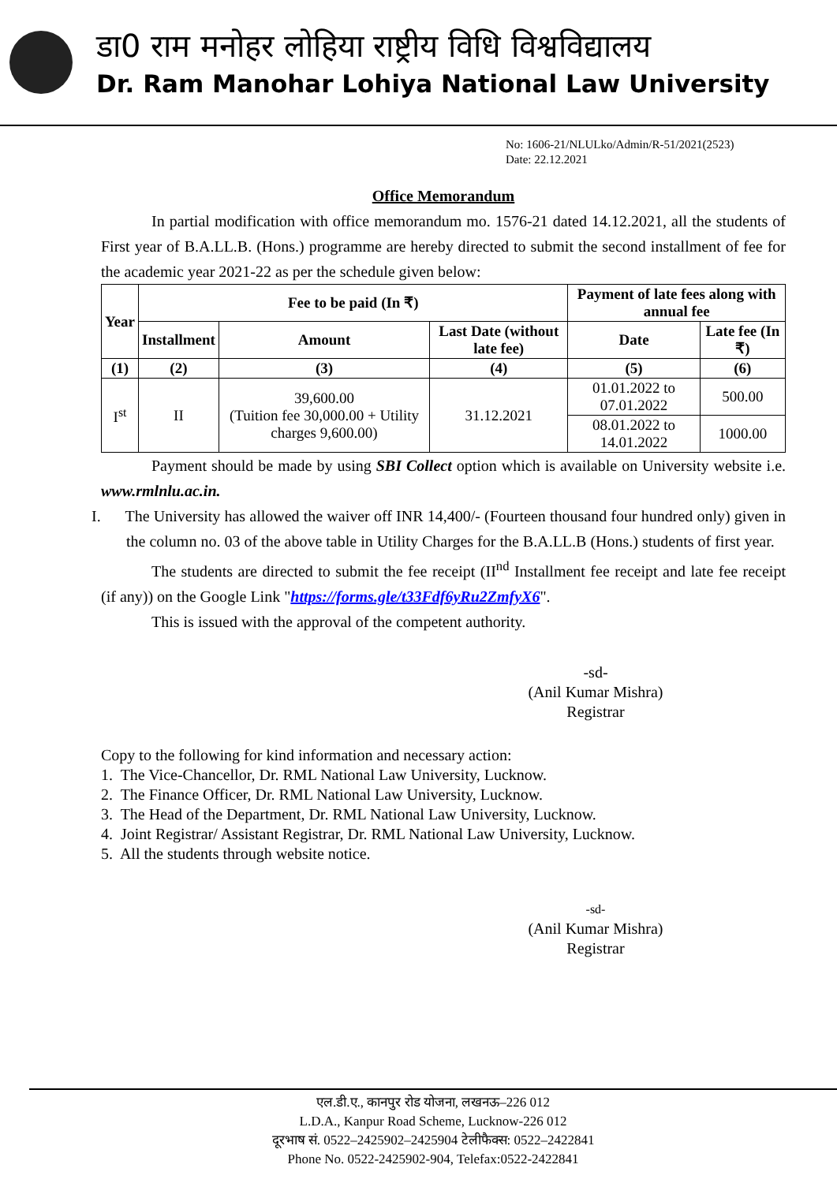डा0 राम मनोहर लोहिया राष्ट्रीय विधि विश्वविद्यालय
Dr. Ram Manohar Lohiya National Law University
No: 1606-21/NLULko/Admin/R-51/2021(2523)
Date: 22.12.2021
Office Memorandum
In partial modification with office memorandum mo. 1576-21 dated 14.12.2021, all the students of First year of B.A.LL.B. (Hons.) programme are hereby directed to submit the second installment of fee for the academic year 2021-22 as per the schedule given below:
| Year | Fee to be paid (In ₹) | | | Payment of late fees along with annual fee | |
| --- | --- | --- | --- | --- | --- |
| | Installment | Amount | Last Date (without late fee) | Date | Late fee (In ₹) |
| (1) | (2) | (3) | (4) | (5) | (6) |
| I<sup>st</sup> | II | 39,600.00 (Tuition fee 30,000.00 + Utility charges 9,600.00) | 31.12.2021 | 01.01.2022 to 07.01.2022 | 500.00 |
| | | | | 08.01.2022 to 14.01.2022 | 1000.00 |
Payment should be made by using SBI Collect option which is available on University website i.e. www.rmlnlu.ac.in.
I. The University has allowed the waiver off INR 14,400/- (Fourteen thousand four hundred only) given in the column no. 03 of the above table in Utility Charges for the B.A.LL.B (Hons.) students of first year.
The students are directed to submit the fee receipt (II<sup>nd</sup> Installment fee receipt and late fee receipt (if any)) on the Google Link "https://forms.gle/t33Fdf6yRu2ZmfyX6".
This is issued with the approval of the competent authority.
-sd-
(Anil Kumar Mishra)
Registrar
Copy to the following for kind information and necessary action:
1. The Vice-Chancellor, Dr. RML National Law University, Lucknow.
2. The Finance Officer, Dr. RML National Law University, Lucknow.
3. The Head of the Department, Dr. RML National Law University, Lucknow.
4. Joint Registrar/ Assistant Registrar, Dr. RML National Law University, Lucknow.
5. All the students through website notice.
-sd-
(Anil Kumar Mishra)
Registrar
एल.डी.ए., कानपुर रोड योजना, लखनऊ–226 012
L.D.A., Kanpur Road Scheme, Lucknow-226 012
दूरभाष सं. 0522–2425902–2425904 टेलीफैक्स: 0522–2422841
Phone No. 0522-2425902-904, Telefax:0522-2422841